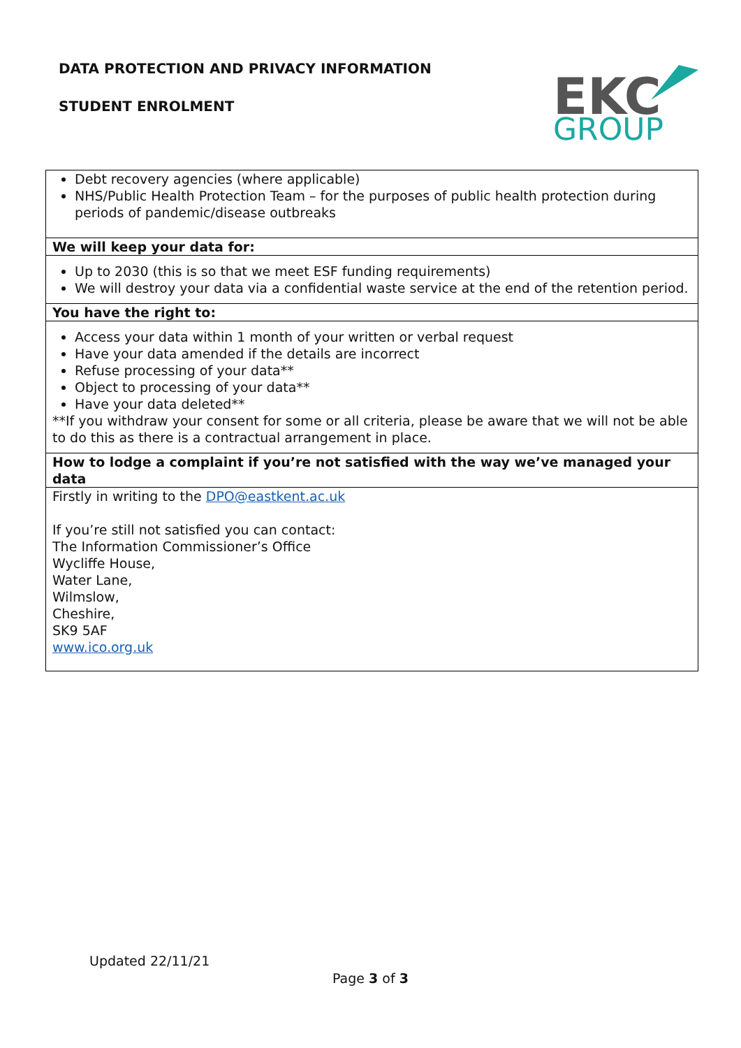DATA PROTECTION AND PRIVACY INFORMATION
STUDENT ENROLMENT
EKC
GROUP
| Debt recovery agencies (where applicable) NHS/Public Health Protection Team – for the purposes of public health protection during periods of pandemic/disease outbreaks |
| We will keep your data for: |
| Up to 2030 (this is so that we meet ESF funding requirements) We will destroy your data via a confidential waste service at the end of the retention period. |
| You have the right to: |
| Access your data within 1 month of your written or verbal request Have your data amended if the details are incorrect Refuse processing of your data** Object to processing of your data** Have your data deleted** **If you withdraw your consent for some or all criteria, please be aware that we will not be able to do this as there is a contractual arrangement in place. |
| How to lodge a complaint if you’re not satisfied with the way we’ve managed your data |
| Firstly in writing to the DPO@eastkent.ac.uk If you’re still not satisfied you can contact: The Information Commissioner’s Office Wycliffe House, Water Lane, Wilmslow, Cheshire, SK9 5AF www.ico.org.uk |
Updated 22/11/21
Page 3 of 3